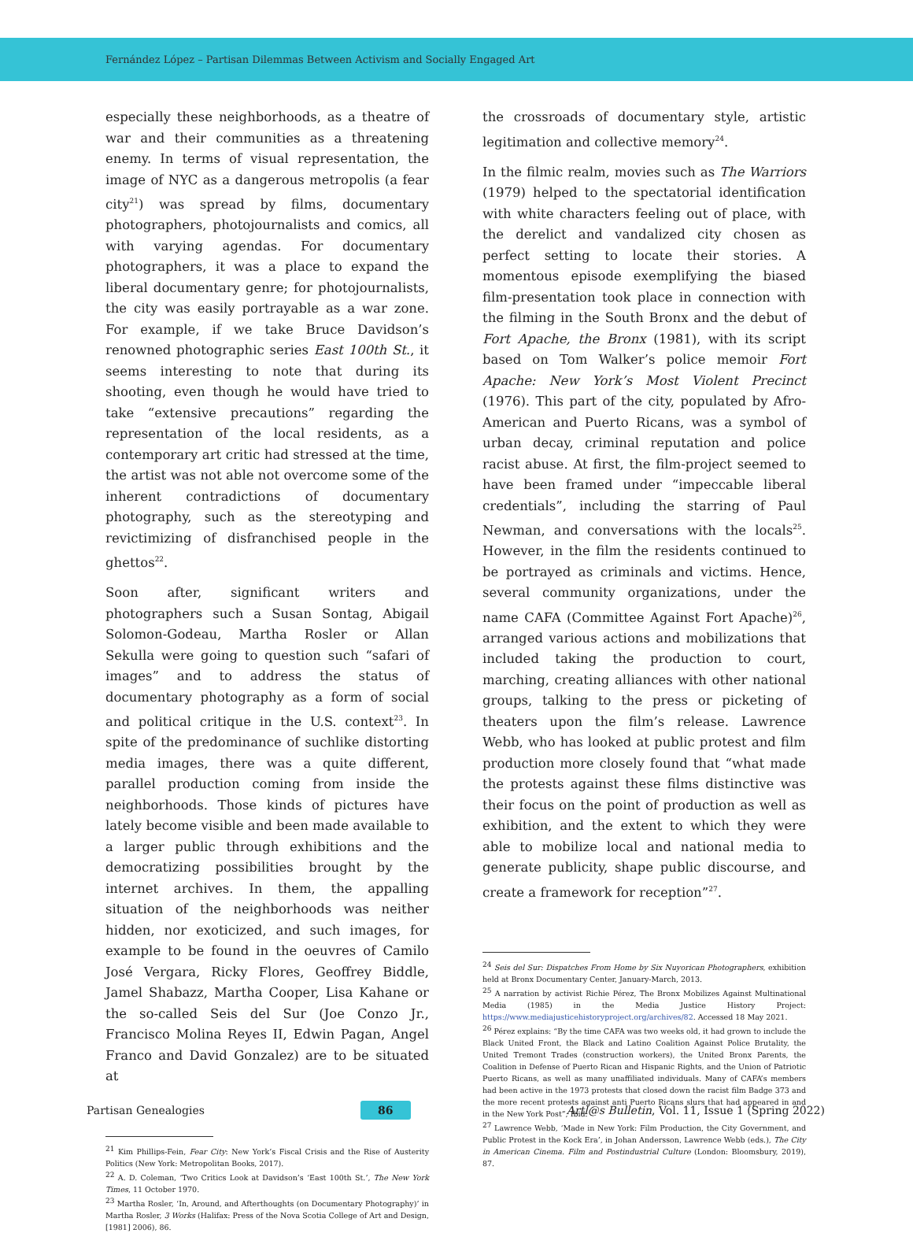Fernández López – Partisan Dilemmas Between Activism and Socially Engaged Art
especially these neighborhoods, as a theatre of war and their communities as a threatening enemy. In terms of visual representation, the image of NYC as a dangerous metropolis (a fear city<sup>21</sup>) was spread by films, documentary photographers, photojournalists and comics, all with varying agendas. For documentary photographers, it was a place to expand the liberal documentary genre; for photojournalists, the city was easily portrayable as a war zone. For example, if we take Bruce Davidson’s renowned photographic series East 100th St., it seems interesting to note that during its shooting, even though he would have tried to take “extensive precautions” regarding the representation of the local residents, as a contemporary art critic had stressed at the time, the artist was not able not overcome some of the inherent contradictions of documentary photography, such as the stereotyping and revictimizing of disfranchised people in the ghettos<sup>22</sup>.
Soon after, significant writers and photographers such a Susan Sontag, Abigail Solomon-Godeau, Martha Rosler or Allan Sekulla were going to question such “safari of images” and to address the status of documentary photography as a form of social and political critique in the U.S. context<sup>23</sup>. In spite of the predominance of suchlike distorting media images, there was a quite different, parallel production coming from inside the neighborhoods. Those kinds of pictures have lately become visible and been made available to a larger public through exhibitions and the democratizing possibilities brought by the internet archives. In them, the appalling situation of the neighborhoods was neither hidden, nor exoticized, and such images, for example to be found in the oeuvres of Camilo José Vergara, Ricky Flores, Geoffrey Biddle, Jamel Shabazz, Martha Cooper, Lisa Kahane or the so-called Seis del Sur (Joe Conzo Jr., Francisco Molina Reyes II, Edwin Pagan, Angel Franco and David Gonzalez) are to be situated at
<sup>21</sup> Kim Phillips-Fein, Fear City: New York’s Fiscal Crisis and the Rise of Austerity Politics (New York: Metropolitan Books, 2017).
<sup>22</sup> A. D. Coleman, ‘Two Critics Look at Davidson’s ‘East 100th St.’, The New York Times, 11 October 1970.
<sup>23</sup> Martha Rosler, ‘In, Around, and Afterthoughts (on Documentary Photography)’ in Martha Rosler, 3 Works (Halifax: Press of the Nova Scotia College of Art and Design, [1981] 2006), 86.
the crossroads of documentary style, artistic legitimation and collective memory<sup>24</sup>.
In the filmic realm, movies such as The Warriors (1979) helped to the spectatorial identification with white characters feeling out of place, with the derelict and vandalized city chosen as perfect setting to locate their stories. A momentous episode exemplifying the biased film-presentation took place in connection with the filming in the South Bronx and the debut of Fort Apache, the Bronx (1981), with its script based on Tom Walker’s police memoir Fort Apache: New York’s Most Violent Precinct (1976). This part of the city, populated by Afro-American and Puerto Ricans, was a symbol of urban decay, criminal reputation and police racist abuse. At first, the film-project seemed to have been framed under “impeccable liberal credentials”, including the starring of Paul Newman, and conversations with the locals<sup>25</sup>. However, in the film the residents continued to be portrayed as criminals and victims. Hence, several community organizations, under the name CAFA (Committee Against Fort Apache)<sup>26</sup>, arranged various actions and mobilizations that included taking the production to court, marching, creating alliances with other national groups, talking to the press or picketing of theaters upon the film’s release. Lawrence Webb, who has looked at public protest and film production more closely found that “what made the protests against these films distinctive was their focus on the point of production as well as exhibition, and the extent to which they were able to mobilize local and national media to generate publicity, shape public discourse, and create a framework for reception”<sup>27</sup>.
<sup>24</sup> Seis del Sur: Dispatches From Home by Six Nuyorican Photographers, exhibition held at Bronx Documentary Center, January-March, 2013.
<sup>25</sup> A narration by activist Richie Pérez, The Bronx Mobilizes Against Multinational Media (1985) in the Media Justice History Project: https://www.mediajusticehistoryproject.org/archives/82. Accessed 18 May 2021.
<sup>26</sup> Pérez explains: “By the time CAFA was two weeks old, it had grown to include the Black United Front, the Black and Latino Coalition Against Police Brutality, the United Tremont Trades (construction workers), the United Bronx Parents, the Coalition in Defense of Puerto Rican and Hispanic Rights, and the Union of Patriotic Puerto Ricans, as well as many unaffiliated individuals. Many of CAFA’s members had been active in the 1973 protests that closed down the racist film Badge 373 and the more recent protests against anti Puerto Ricans slurs that had appeared in and in the New York Post”, Ibid.
<sup>27</sup> Lawrence Webb, ‘Made in New York: Film Production, the City Government, and Public Protest in the Kock Era’, in Johan Andersson, Lawrence Webb (eds.), The City in American Cinema. Film and Postindustrial Culture (London: Bloomsbury, 2019), 87.
Partisan Genealogies 86 Artl@s Bulletin, Vol. 11, Issue 1 (Spring 2022)